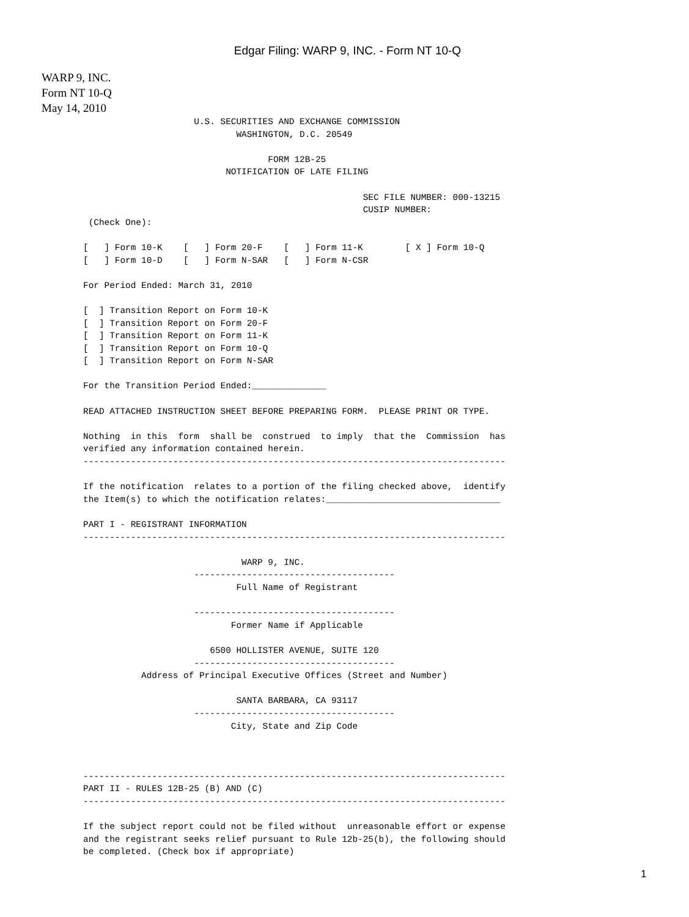Edgar Filing: WARP 9, INC. - Form NT 10-Q
WARP 9, INC.
Form NT 10-Q
May 14, 2010
                     U.S. SECURITIES AND EXCHANGE COMMISSION
                             WASHINGTON, D.C. 20549

                                   FORM 12B-25
                           NOTIFICATION OF LATE FILING

                                                     SEC FILE NUMBER: 000-13215
                                                     CUSIP NUMBER:
 (Check One):

[   ] Form 10-K    [   ] Form 20-F    [   ] Form 11-K        [ X ] Form 10-Q
[   ] Form 10-D    [   ] Form N-SAR   [   ] Form N-CSR

For Period Ended: March 31, 2010

[  ] Transition Report on Form 10-K
[  ] Transition Report on Form 20-F
[  ] Transition Report on Form 11-K
[  ] Transition Report on Form 10-Q
[  ] Transition Report on Form N-SAR

For the Transition Period Ended:______________

READ ATTACHED INSTRUCTION SHEET BEFORE PREPARING FORM.  PLEASE PRINT OR TYPE.

Nothing  in this  form  shall be  construed  to imply  that the  Commission  has
verified any information contained herein.
--------------------------------------------------------------------------------

If the notification  relates to a portion of the filing checked above,  identify
the Item(s) to which the notification relates:_________________________________

PART I - REGISTRANT INFORMATION
--------------------------------------------------------------------------------

                              WARP 9, INC.
                     --------------------------------------
                             Full Name of Registrant

                     --------------------------------------
                            Former Name if Applicable

                        6500 HOLLISTER AVENUE, SUITE 120
                     --------------------------------------
           Address of Principal Executive Offices (Street and Number)

                             SANTA BARBARA, CA 93117
                     --------------------------------------
                            City, State and Zip Code



--------------------------------------------------------------------------------
PART II - RULES 12B-25 (B) AND (C)
--------------------------------------------------------------------------------

If the subject report could not be filed without  unreasonable effort or expense
and the registrant seeks relief pursuant to Rule 12b-25(b), the following should
be completed. (Check box if appropriate)
1